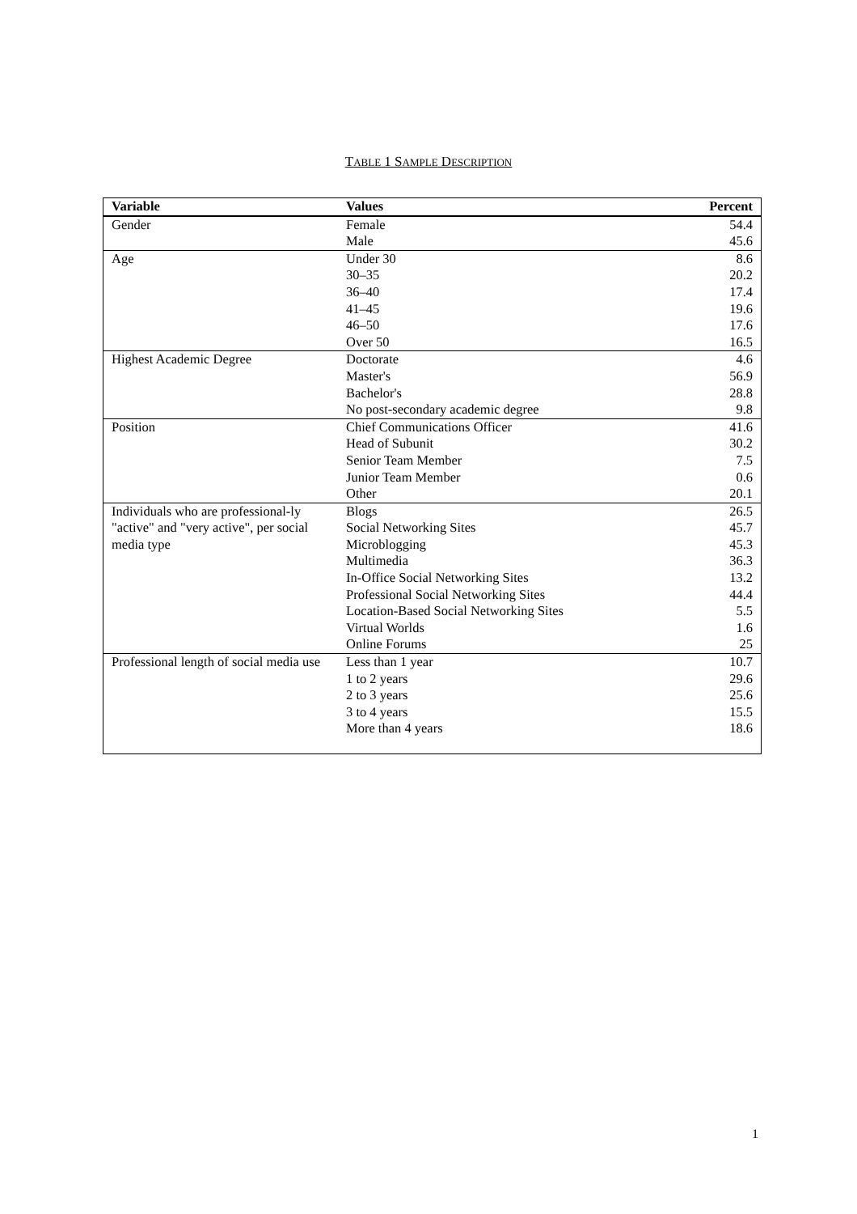TABLE 1 SAMPLE DESCRIPTION
| Variable | Values | Percent |
| --- | --- | --- |
| Gender | Female | 54.4 |
| | Male | 45.6 |
| Age | Under 30 | 8.6 |
| | 30–35 | 20.2 |
| | 36–40 | 17.4 |
| | 41–45 | 19.6 |
| | 46–50 | 17.6 |
| | Over 50 | 16.5 |
| Highest Academic Degree | Doctorate | 4.6 |
| | Master's | 56.9 |
| | Bachelor's | 28.8 |
| | No post-secondary academic degree | 9.8 |
| Position | Chief Communications Officer | 41.6 |
| | Head of Subunit | 30.2 |
| | Senior Team Member | 7.5 |
| | Junior Team Member | 0.6 |
| | Other | 20.1 |
| Individuals who are professional-ly "active" and "very active", per social media type | Blogs | 26.5 |
| | Social Networking Sites | 45.7 |
| | Microblogging | 45.3 |
| | Multimedia | 36.3 |
| | In-Office Social Networking Sites | 13.2 |
| | Professional Social Networking Sites | 44.4 |
| | Location-Based Social Networking Sites | 5.5 |
| | Virtual Worlds | 1.6 |
| | Online Forums | 25 |
| Professional length of social media use | Less than 1 year | 10.7 |
| | 1 to 2 years | 29.6 |
| | 2 to 3 years | 25.6 |
| | 3 to 4 years | 15.5 |
| | More than 4 years | 18.6 |
1